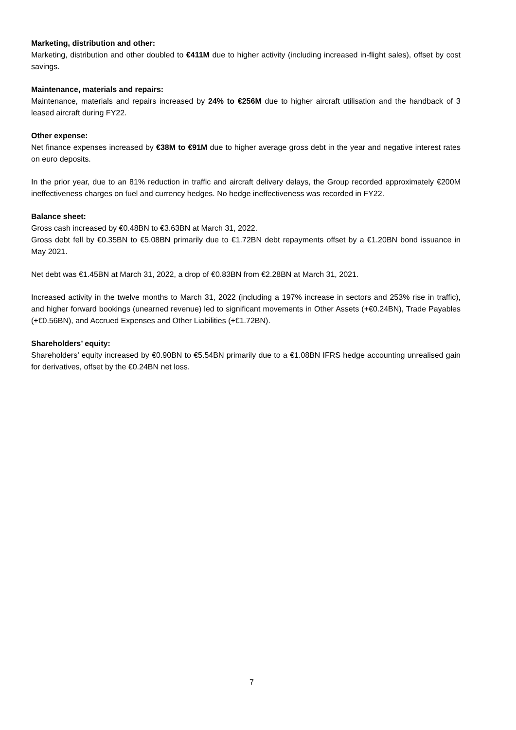Marketing, distribution and other:
Marketing, distribution and other doubled to €411M due to higher activity (including increased in-flight sales), offset by cost savings.
Maintenance, materials and repairs:
Maintenance, materials and repairs increased by 24% to €256M due to higher aircraft utilisation and the handback of 3 leased aircraft during FY22.
Other expense:
Net finance expenses increased by €38M to €91M due to higher average gross debt in the year and negative interest rates on euro deposits.
In the prior year, due to an 81% reduction in traffic and aircraft delivery delays, the Group recorded approximately €200M ineffectiveness charges on fuel and currency hedges. No hedge ineffectiveness was recorded in FY22.
Balance sheet:
Gross cash increased by €0.48BN to €3.63BN at March 31, 2022.
Gross debt fell by €0.35BN to €5.08BN primarily due to €1.72BN debt repayments offset by a €1.20BN bond issuance in May 2021.
Net debt was €1.45BN at March 31, 2022, a drop of €0.83BN from €2.28BN at March 31, 2021.
Increased activity in the twelve months to March 31, 2022 (including a 197% increase in sectors and 253% rise in traffic), and higher forward bookings (unearned revenue) led to significant movements in Other Assets (+€0.24BN), Trade Payables (+€0.56BN), and Accrued Expenses and Other Liabilities (+€1.72BN).
Shareholders’ equity:
Shareholders’ equity increased by €0.90BN to €5.54BN primarily due to a €1.08BN IFRS hedge accounting unrealised gain for derivatives, offset by the €0.24BN net loss.
7